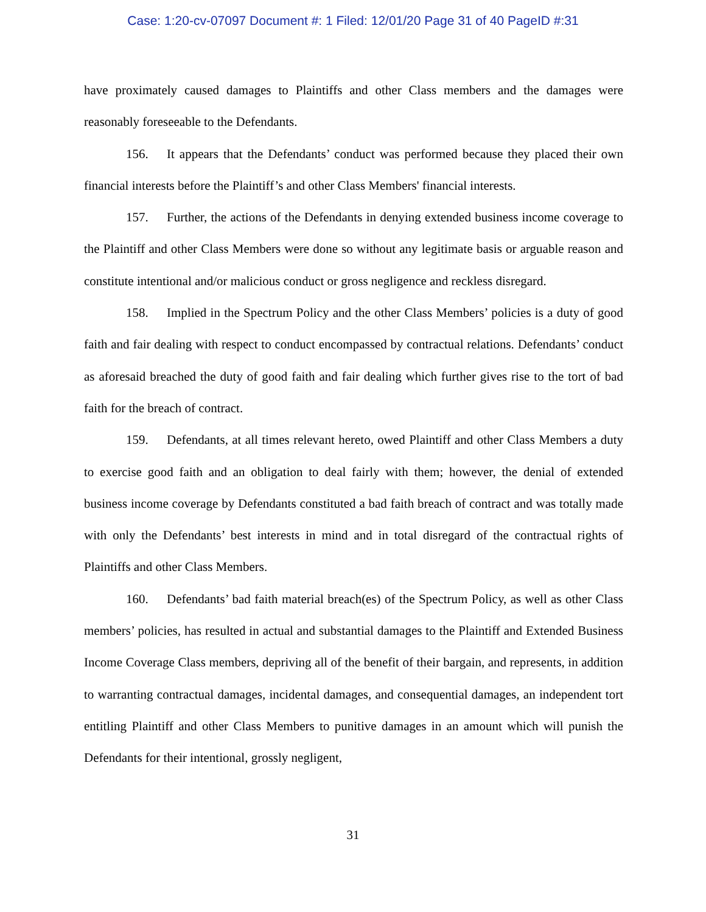Case: 1:20-cv-07097 Document #: 1 Filed: 12/01/20 Page 31 of 40 PageID #:31
have proximately caused damages to Plaintiffs and other Class members and the damages were reasonably foreseeable to the Defendants.
156. It appears that the Defendants’ conduct was performed because they placed their own financial interests before the Plaintiff’s and other Class Members' financial interests.
157. Further, the actions of the Defendants in denying extended business income coverage to the Plaintiff and other Class Members were done so without any legitimate basis or arguable reason and constitute intentional and/or malicious conduct or gross negligence and reckless disregard.
158. Implied in the Spectrum Policy and the other Class Members’ policies is a duty of good faith and fair dealing with respect to conduct encompassed by contractual relations. Defendants’ conduct as aforesaid breached the duty of good faith and fair dealing which further gives rise to the tort of bad faith for the breach of contract.
159. Defendants, at all times relevant hereto, owed Plaintiff and other Class Members a duty to exercise good faith and an obligation to deal fairly with them; however, the denial of extended business income coverage by Defendants constituted a bad faith breach of contract and was totally made with only the Defendants’ best interests in mind and in total disregard of the contractual rights of Plaintiffs and other Class Members.
160. Defendants’ bad faith material breach(es) of the Spectrum Policy, as well as other Class members’ policies, has resulted in actual and substantial damages to the Plaintiff and Extended Business Income Coverage Class members, depriving all of the benefit of their bargain, and represents, in addition to warranting contractual damages, incidental damages, and consequential damages, an independent tort entitling Plaintiff and other Class Members to punitive damages in an amount which will punish the Defendants for their intentional, grossly negligent,
31